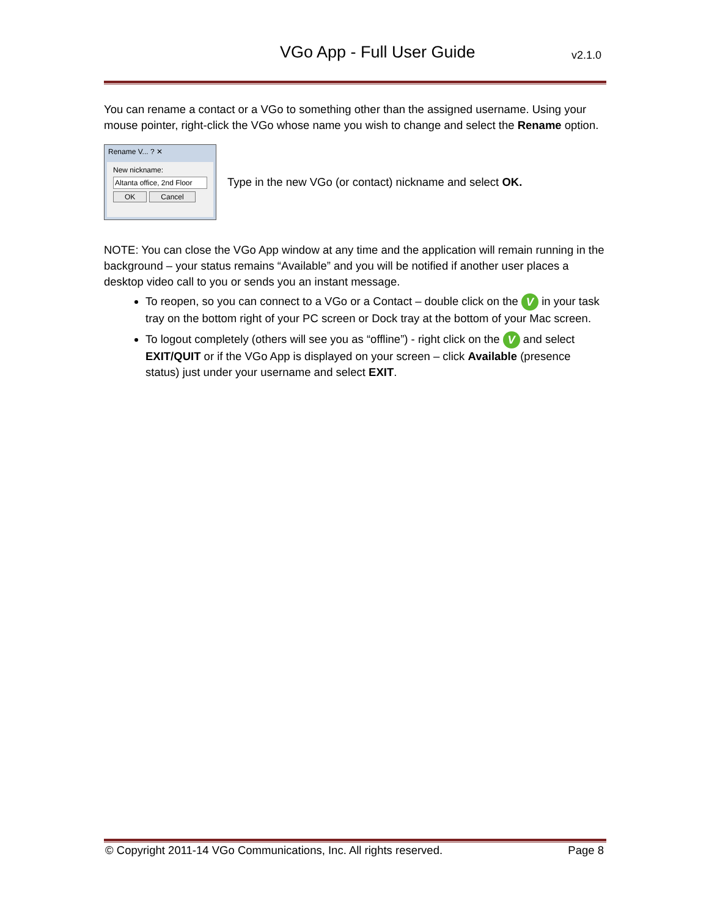VGo App - Full User Guide v2.1.0
You can rename a contact or a VGo to something other than the assigned username. Using your mouse pointer, right-click the VGo whose name you wish to change and select the Rename option.
Rename V... ? ✕
New nickname:
Altanta office, 2nd Floor
OK Cancel
Type in the new VGo (or contact) nickname and select OK.
NOTE: You can close the VGo App window at any time and the application will remain running in the background – your status remains “Available” and you will be notified if another user places a desktop video call to you or sends you an instant message.
To reopen, so you can connect to a VGo or a Contact – double click on the V in your task tray on the bottom right of your PC screen or Dock tray at the bottom of your Mac screen.
To logout completely (others will see you as “offline”) - right click on the V and select EXIT/QUIT or if the VGo App is displayed on your screen – click Available (presence status) just under your username and select EXIT.
© Copyright 2011-14 VGo Communications, Inc. All rights reserved. Page 8